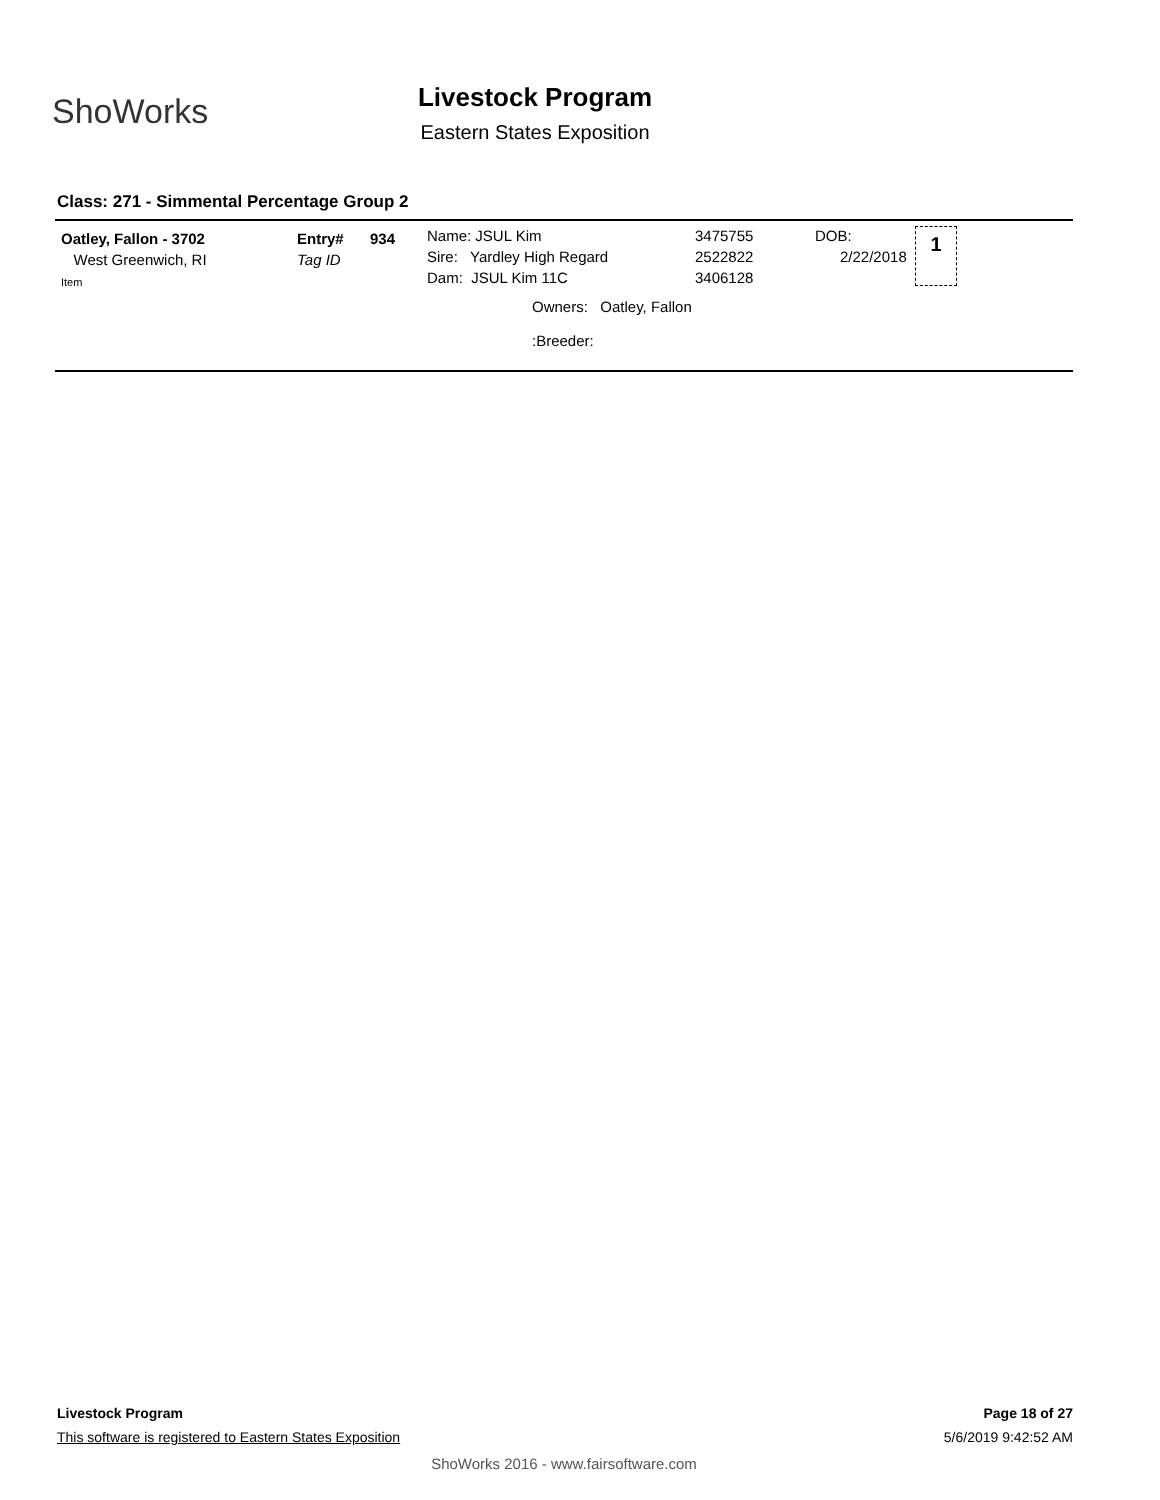ShoWorks
Livestock Program
Eastern States Exposition
Class: 271 - Simmental Percentage Group 2
Oatley, Fallon - 3702
West Greenwich, RI
Item
Entry#
Tag ID
934
Name: JSUL Kim
Sire: Yardley High Regard
Dam: JSUL Kim 11C
3475755
2522822
3406128
DOB:
2/22/2018
1
Owners: Oatley, Fallon
:Breeder:
Livestock Program Page 18 of 27
This software is registered to Eastern States Exposition
5/6/2019 9:42:52 AM
ShoWorks 2016 - www.fairsoftware.com